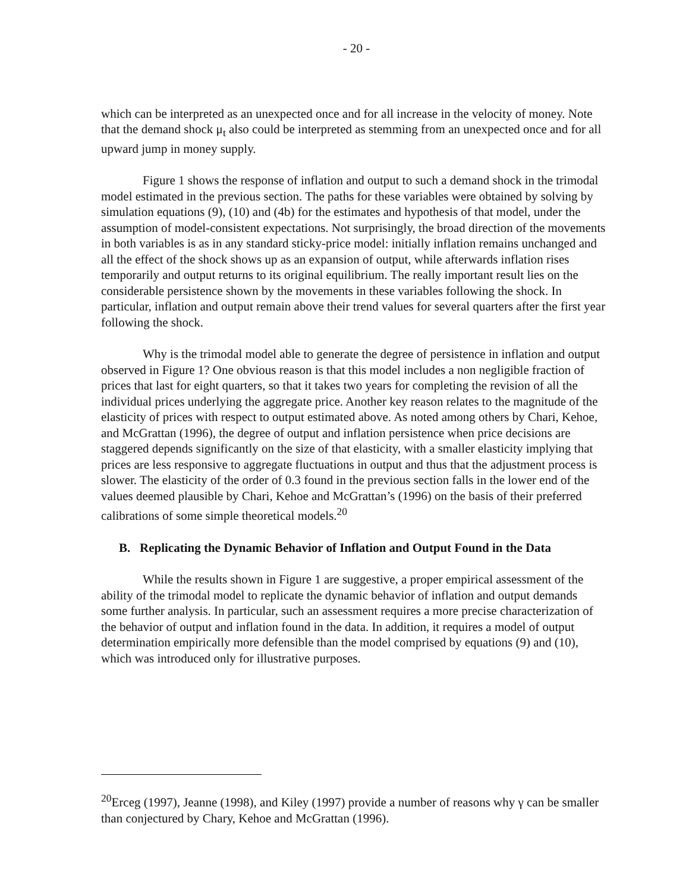- 20 -
which can be interpreted as an unexpected once and for all increase in the velocity of money. Note that the demand shock μ<sub>t</sub> also could be interpreted as stemming from an unexpected once and for all upward jump in money supply.
Figure 1 shows the response of inflation and output to such a demand shock in the trimodal model estimated in the previous section. The paths for these variables were obtained by solving by simulation equations (9), (10) and (4b) for the estimates and hypothesis of that model, under the assumption of model-consistent expectations. Not surprisingly, the broad direction of the movements in both variables is as in any standard sticky-price model: initially inflation remains unchanged and all the effect of the shock shows up as an expansion of output, while afterwards inflation rises temporarily and output returns to its original equilibrium. The really important result lies on the considerable persistence shown by the movements in these variables following the shock. In particular, inflation and output remain above their trend values for several quarters after the first year following the shock.
Why is the trimodal model able to generate the degree of persistence in inflation and output observed in Figure 1? One obvious reason is that this model includes a non negligible fraction of prices that last for eight quarters, so that it takes two years for completing the revision of all the individual prices underlying the aggregate price. Another key reason relates to the magnitude of the elasticity of prices with respect to output estimated above. As noted among others by Chari, Kehoe, and McGrattan (1996), the degree of output and inflation persistence when price decisions are staggered depends significantly on the size of that elasticity, with a smaller elasticity implying that prices are less responsive to aggregate fluctuations in output and thus that the adjustment process is slower. The elasticity of the order of 0.3 found in the previous section falls in the lower end of the values deemed plausible by Chari, Kehoe and McGrattan’s (1996) on the basis of their preferred calibrations of some simple theoretical models.<sup>20</sup>
B. Replicating the Dynamic Behavior of Inflation and Output Found in the Data
While the results shown in Figure 1 are suggestive, a proper empirical assessment of the ability of the trimodal model to replicate the dynamic behavior of inflation and output demands some further analysis. In particular, such an assessment requires a more precise characterization of the behavior of output and inflation found in the data. In addition, it requires a model of output determination empirically more defensible than the model comprised by equations (9) and (10), which was introduced only for illustrative purposes.
<sup>20</sup> Erceg (1997), Jeanne (1998), and Kiley (1997) provide a number of reasons why γ can be smaller than conjectured by Chary, Kehoe and McGrattan (1996).